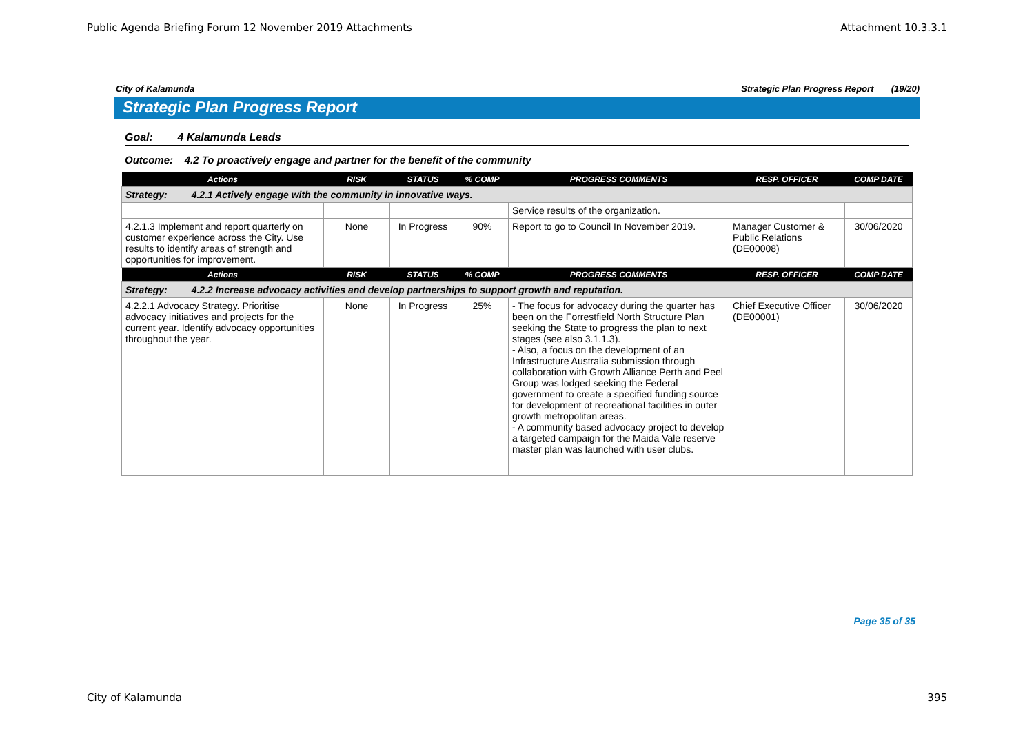Public Agenda Briefing Forum 12 November 2019 Attachments Attachment 10.3.3.1
City of Kalamunda Strategic Plan Progress Report (19/20)
Strategic Plan Progress Report
Goal: 4 Kalamunda Leads
Outcome: 4.2 To proactively engage and partner for the benefit of the community
| Actions | RISK | STATUS | % COMP | PROGRESS COMMENTS | RESP. OFFICER | COMP DATE |
| --- | --- | --- | --- | --- | --- | --- |
| Strategy: 4.2.1 Actively engage with the community in innovative ways. | | | | | | |
| | | | | Service results of the organization. | | |
| 4.2.1.3 Implement and report quarterly on customer experience across the City. Use results to identify areas of strength and opportunities for improvement. | None | In Progress | 90% | Report to go to Council In November 2019. | Manager Customer & Public Relations (DE00008) | 30/06/2020 |
| Actions | RISK | STATUS | % COMP | PROGRESS COMMENTS | RESP. OFFICER | COMP DATE |
| Strategy: 4.2.2 Increase advocacy activities and develop partnerships to support growth and reputation. | | | | | | |
| 4.2.2.1 Advocacy Strategy. Prioritise advocacy initiatives and projects for the current year. Identify advocacy opportunities throughout the year. | None | In Progress | 25% | - The focus for advocacy during the quarter has been on the Forrestfield North Structure Plan seeking the State to progress the plan to next stages (see also 3.1.1.3). - Also, a focus on the development of an Infrastructure Australia submission through collaboration with Growth Alliance Perth and Peel Group was lodged seeking the Federal government to create a specified funding source for development of recreational facilities in outer growth metropolitan areas. - A community based advocacy project to develop a targeted campaign for the Maida Vale reserve master plan was launched with user clubs. | Chief Executive Officer (DE00001) | 30/06/2020 |
Page 35 of 35
City of Kalamunda 395